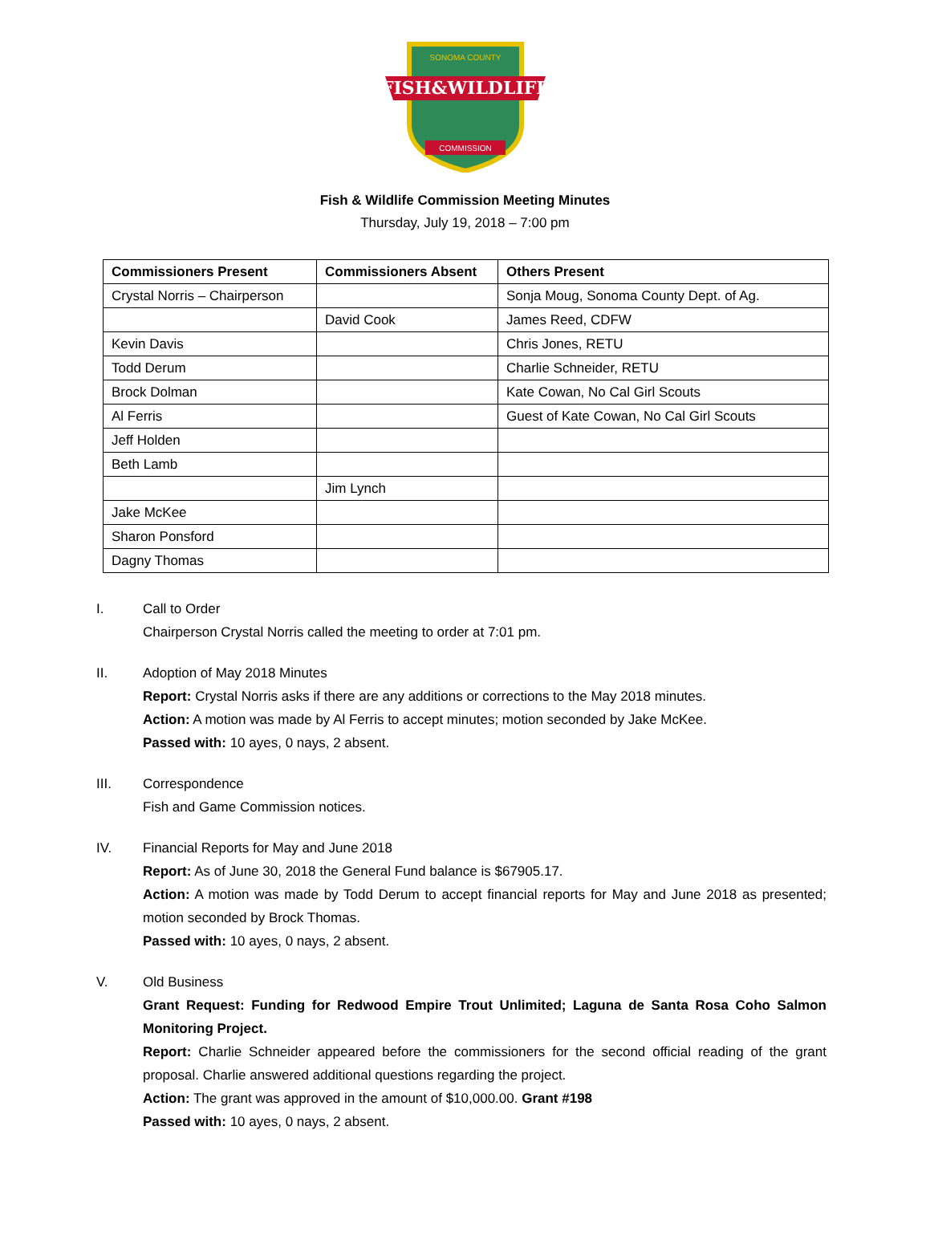FISH&WILDLIFE
SONOMA COUNTY
COMMISSION
Fish & Wildlife Commission Meeting Minutes
Thursday, July 19, 2018 – 7:00 pm
| Commissioners Present | Commissioners Absent | Others Present |
| --- | --- | --- |
| Crystal Norris – Chairperson | | Sonja Moug, Sonoma County Dept. of Ag. |
| | David Cook | James Reed, CDFW |
| Kevin Davis | | Chris Jones, RETU |
| Todd Derum | | Charlie Schneider, RETU |
| Brock Dolman | | Kate Cowan, No Cal Girl Scouts |
| Al Ferris | | Guest of Kate Cowan, No Cal Girl Scouts |
| Jeff Holden | | |
| Beth Lamb | | |
| | Jim Lynch | |
| Jake McKee | | |
| Sharon Ponsford | | |
| Dagny Thomas | | |
I. Call to Order
Chairperson Crystal Norris called the meeting to order at 7:01 pm.
II. Adoption of May 2018 Minutes
Report: Crystal Norris asks if there are any additions or corrections to the May 2018 minutes.
Action: A motion was made by Al Ferris to accept minutes; motion seconded by Jake McKee.
Passed with: 10 ayes, 0 nays, 2 absent.
III. Correspondence
Fish and Game Commission notices.
IV. Financial Reports for May and June 2018
Report: As of June 30, 2018 the General Fund balance is $67905.17.
Action: A motion was made by Todd Derum to accept financial reports for May and June 2018 as presented; motion seconded by Brock Thomas.
Passed with: 10 ayes, 0 nays, 2 absent.
V. Old Business
Grant Request: Funding for Redwood Empire Trout Unlimited; Laguna de Santa Rosa Coho Salmon Monitoring Project.
Report: Charlie Schneider appeared before the commissioners for the second official reading of the grant proposal. Charlie answered additional questions regarding the project.
Action: The grant was approved in the amount of $10,000.00. Grant #198
Passed with: 10 ayes, 0 nays, 2 absent.